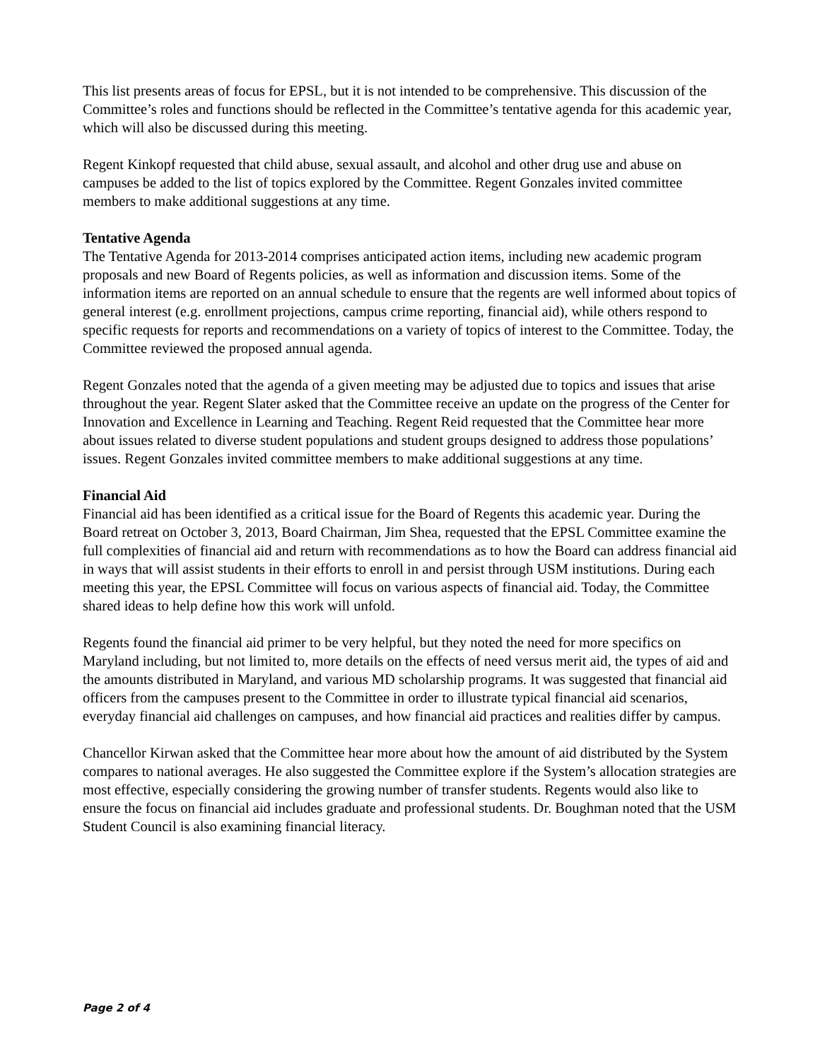This list presents areas of focus for EPSL, but it is not intended to be comprehensive. This discussion of the Committee’s roles and functions should be reflected in the Committee’s tentative agenda for this academic year, which will also be discussed during this meeting.
Regent Kinkopf requested that child abuse, sexual assault, and alcohol and other drug use and abuse on campuses be added to the list of topics explored by the Committee. Regent Gonzales invited committee members to make additional suggestions at any time.
Tentative Agenda
The Tentative Agenda for 2013-2014 comprises anticipated action items, including new academic program proposals and new Board of Regents policies, as well as information and discussion items. Some of the information items are reported on an annual schedule to ensure that the regents are well informed about topics of general interest (e.g. enrollment projections, campus crime reporting, financial aid), while others respond to specific requests for reports and recommendations on a variety of topics of interest to the Committee. Today, the Committee reviewed the proposed annual agenda.
Regent Gonzales noted that the agenda of a given meeting may be adjusted due to topics and issues that arise throughout the year. Regent Slater asked that the Committee receive an update on the progress of the Center for Innovation and Excellence in Learning and Teaching. Regent Reid requested that the Committee hear more about issues related to diverse student populations and student groups designed to address those populations’ issues. Regent Gonzales invited committee members to make additional suggestions at any time.
Financial Aid
Financial aid has been identified as a critical issue for the Board of Regents this academic year. During the Board retreat on October 3, 2013, Board Chairman, Jim Shea, requested that the EPSL Committee examine the full complexities of financial aid and return with recommendations as to how the Board can address financial aid in ways that will assist students in their efforts to enroll in and persist through USM institutions. During each meeting this year, the EPSL Committee will focus on various aspects of financial aid. Today, the Committee shared ideas to help define how this work will unfold.
Regents found the financial aid primer to be very helpful, but they noted the need for more specifics on Maryland including, but not limited to, more details on the effects of need versus merit aid, the types of aid and the amounts distributed in Maryland, and various MD scholarship programs. It was suggested that financial aid officers from the campuses present to the Committee in order to illustrate typical financial aid scenarios, everyday financial aid challenges on campuses, and how financial aid practices and realities differ by campus.
Chancellor Kirwan asked that the Committee hear more about how the amount of aid distributed by the System compares to national averages. He also suggested the Committee explore if the System’s allocation strategies are most effective, especially considering the growing number of transfer students. Regents would also like to ensure the focus on financial aid includes graduate and professional students. Dr. Boughman noted that the USM Student Council is also examining financial literacy.
Page 2 of 4